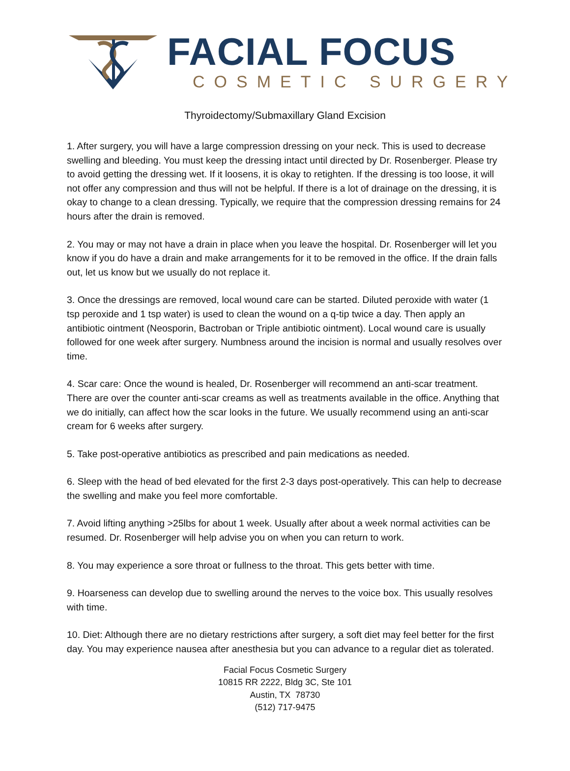FACIAL FOCUS
COSMETIC SURGERY
Thyroidectomy/Submaxillary Gland Excision
1. After surgery, you will have a large compression dressing on your neck. This is used to decrease swelling and bleeding. You must keep the dressing intact until directed by Dr. Rosenberger. Please try to avoid getting the dressing wet. If it loosens, it is okay to retighten. If the dressing is too loose, it will not offer any compression and thus will not be helpful. If there is a lot of drainage on the dressing, it is okay to change to a clean dressing. Typically, we require that the compression dressing remains for 24 hours after the drain is removed.
2. You may or may not have a drain in place when you leave the hospital. Dr. Rosenberger will let you know if you do have a drain and make arrangements for it to be removed in the office. If the drain falls out, let us know but we usually do not replace it.
3. Once the dressings are removed, local wound care can be started. Diluted peroxide with water (1 tsp peroxide and 1 tsp water) is used to clean the wound on a q-tip twice a day. Then apply an antibiotic ointment (Neosporin, Bactroban or Triple antibiotic ointment). Local wound care is usually followed for one week after surgery. Numbness around the incision is normal and usually resolves over time.
4. Scar care: Once the wound is healed, Dr. Rosenberger will recommend an anti-scar treatment. There are over the counter anti-scar creams as well as treatments available in the office. Anything that we do initially, can affect how the scar looks in the future. We usually recommend using an anti-scar cream for 6 weeks after surgery.
5. Take post-operative antibiotics as prescribed and pain medications as needed.
6. Sleep with the head of bed elevated for the first 2-3 days post-operatively. This can help to decrease the swelling and make you feel more comfortable.
7. Avoid lifting anything >25lbs for about 1 week. Usually after about a week normal activities can be resumed. Dr. Rosenberger will help advise you on when you can return to work.
8. You may experience a sore throat or fullness to the throat. This gets better with time.
9. Hoarseness can develop due to swelling around the nerves to the voice box. This usually resolves with time.
10. Diet: Although there are no dietary restrictions after surgery, a soft diet may feel better for the first day. You may experience nausea after anesthesia but you can advance to a regular diet as tolerated.
Facial Focus Cosmetic Surgery
10815 RR 2222, Bldg 3C, Ste 101
Austin, TX 78730
(512) 717-9475